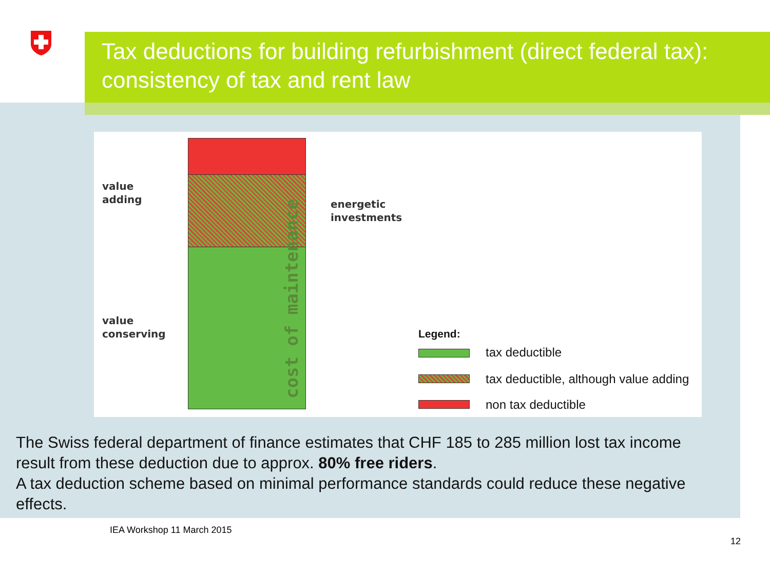Tax deductions for building refurbishment (direct federal tax): consistency of tax and rent law
cost of maintenance
value
adding
energetic
investments
value
conserving
Legend:
tax deductible
tax deductible, although value adding
non tax deductible
The Swiss federal department of finance estimates that CHF 185 to 285 million lost tax income result from these deduction due to approx. 80% free riders.
A tax deduction scheme based on minimal performance standards could reduce these negative effects.
IEA Workshop 11 March 2015
12